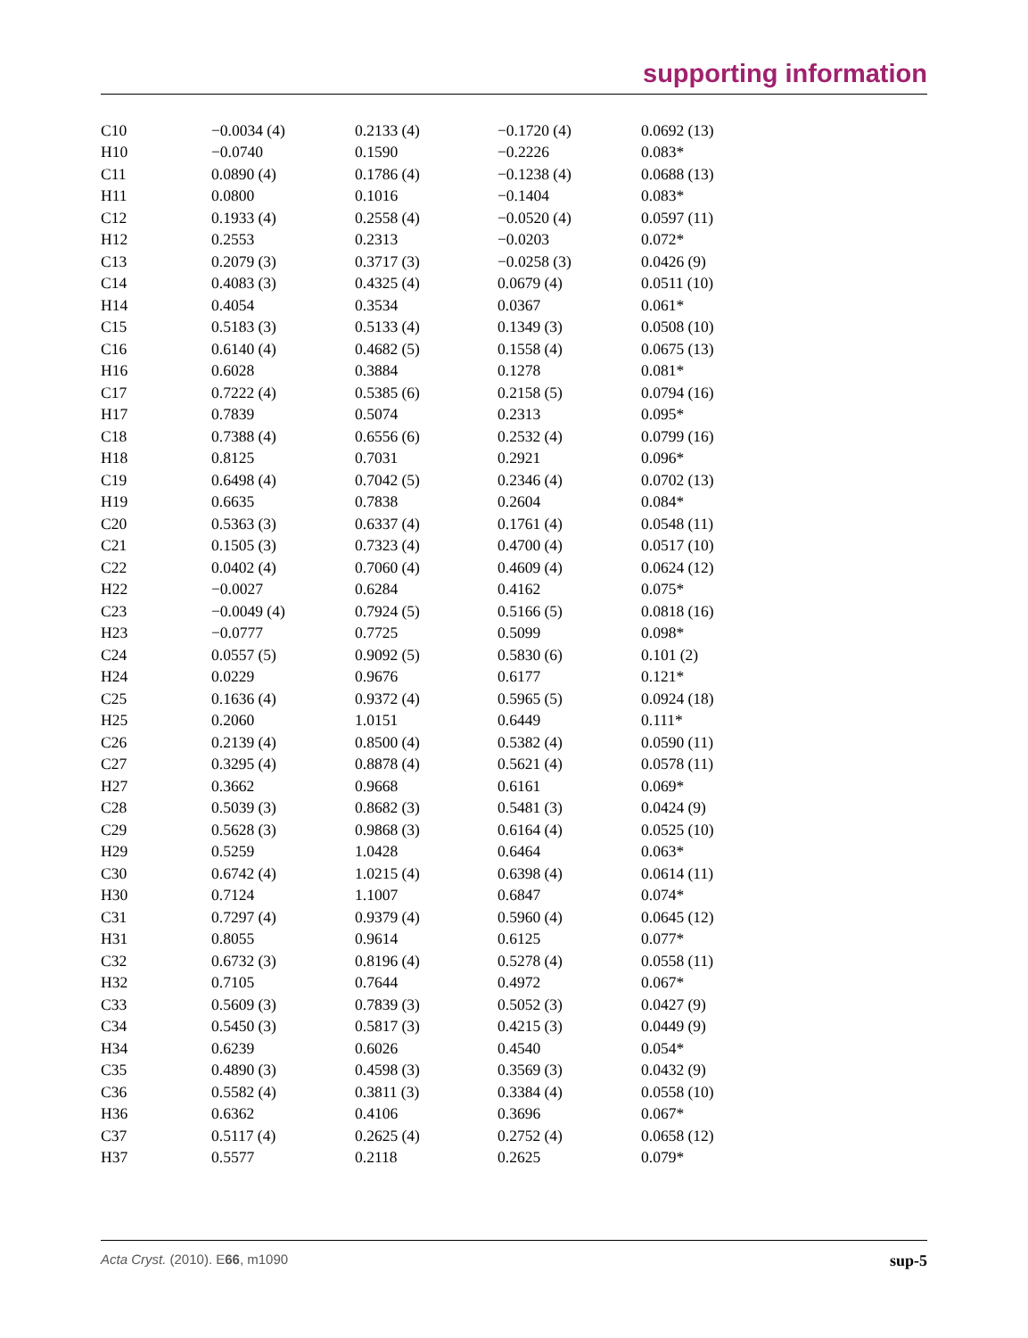supporting information
| C10 | −0.0034 (4) | 0.2133 (4) | −0.1720 (4) | 0.0692 (13) |
| H10 | −0.0740 | 0.1590 | −0.2226 | 0.083* |
| C11 | 0.0890 (4) | 0.1786 (4) | −0.1238 (4) | 0.0688 (13) |
| H11 | 0.0800 | 0.1016 | −0.1404 | 0.083* |
| C12 | 0.1933 (4) | 0.2558 (4) | −0.0520 (4) | 0.0597 (11) |
| H12 | 0.2553 | 0.2313 | −0.0203 | 0.072* |
| C13 | 0.2079 (3) | 0.3717 (3) | −0.0258 (3) | 0.0426 (9) |
| C14 | 0.4083 (3) | 0.4325 (4) | 0.0679 (4) | 0.0511 (10) |
| H14 | 0.4054 | 0.3534 | 0.0367 | 0.061* |
| C15 | 0.5183 (3) | 0.5133 (4) | 0.1349 (3) | 0.0508 (10) |
| C16 | 0.6140 (4) | 0.4682 (5) | 0.1558 (4) | 0.0675 (13) |
| H16 | 0.6028 | 0.3884 | 0.1278 | 0.081* |
| C17 | 0.7222 (4) | 0.5385 (6) | 0.2158 (5) | 0.0794 (16) |
| H17 | 0.7839 | 0.5074 | 0.2313 | 0.095* |
| C18 | 0.7388 (4) | 0.6556 (6) | 0.2532 (4) | 0.0799 (16) |
| H18 | 0.8125 | 0.7031 | 0.2921 | 0.096* |
| C19 | 0.6498 (4) | 0.7042 (5) | 0.2346 (4) | 0.0702 (13) |
| H19 | 0.6635 | 0.7838 | 0.2604 | 0.084* |
| C20 | 0.5363 (3) | 0.6337 (4) | 0.1761 (4) | 0.0548 (11) |
| C21 | 0.1505 (3) | 0.7323 (4) | 0.4700 (4) | 0.0517 (10) |
| C22 | 0.0402 (4) | 0.7060 (4) | 0.4609 (4) | 0.0624 (12) |
| H22 | −0.0027 | 0.6284 | 0.4162 | 0.075* |
| C23 | −0.0049 (4) | 0.7924 (5) | 0.5166 (5) | 0.0818 (16) |
| H23 | −0.0777 | 0.7725 | 0.5099 | 0.098* |
| C24 | 0.0557 (5) | 0.9092 (5) | 0.5830 (6) | 0.101 (2) |
| H24 | 0.0229 | 0.9676 | 0.6177 | 0.121* |
| C25 | 0.1636 (4) | 0.9372 (4) | 0.5965 (5) | 0.0924 (18) |
| H25 | 0.2060 | 1.0151 | 0.6449 | 0.111* |
| C26 | 0.2139 (4) | 0.8500 (4) | 0.5382 (4) | 0.0590 (11) |
| C27 | 0.3295 (4) | 0.8878 (4) | 0.5621 (4) | 0.0578 (11) |
| H27 | 0.3662 | 0.9668 | 0.6161 | 0.069* |
| C28 | 0.5039 (3) | 0.8682 (3) | 0.5481 (3) | 0.0424 (9) |
| C29 | 0.5628 (3) | 0.9868 (3) | 0.6164 (4) | 0.0525 (10) |
| H29 | 0.5259 | 1.0428 | 0.6464 | 0.063* |
| C30 | 0.6742 (4) | 1.0215 (4) | 0.6398 (4) | 0.0614 (11) |
| H30 | 0.7124 | 1.1007 | 0.6847 | 0.074* |
| C31 | 0.7297 (4) | 0.9379 (4) | 0.5960 (4) | 0.0645 (12) |
| H31 | 0.8055 | 0.9614 | 0.6125 | 0.077* |
| C32 | 0.6732 (3) | 0.8196 (4) | 0.5278 (4) | 0.0558 (11) |
| H32 | 0.7105 | 0.7644 | 0.4972 | 0.067* |
| C33 | 0.5609 (3) | 0.7839 (3) | 0.5052 (3) | 0.0427 (9) |
| C34 | 0.5450 (3) | 0.5817 (3) | 0.4215 (3) | 0.0449 (9) |
| H34 | 0.6239 | 0.6026 | 0.4540 | 0.054* |
| C35 | 0.4890 (3) | 0.4598 (3) | 0.3569 (3) | 0.0432 (9) |
| C36 | 0.5582 (4) | 0.3811 (3) | 0.3384 (4) | 0.0558 (10) |
| H36 | 0.6362 | 0.4106 | 0.3696 | 0.067* |
| C37 | 0.5117 (4) | 0.2625 (4) | 0.2752 (4) | 0.0658 (12) |
| H37 | 0.5577 | 0.2118 | 0.2625 | 0.079* |
Acta Cryst. (2010). E66, m1090 sup-5